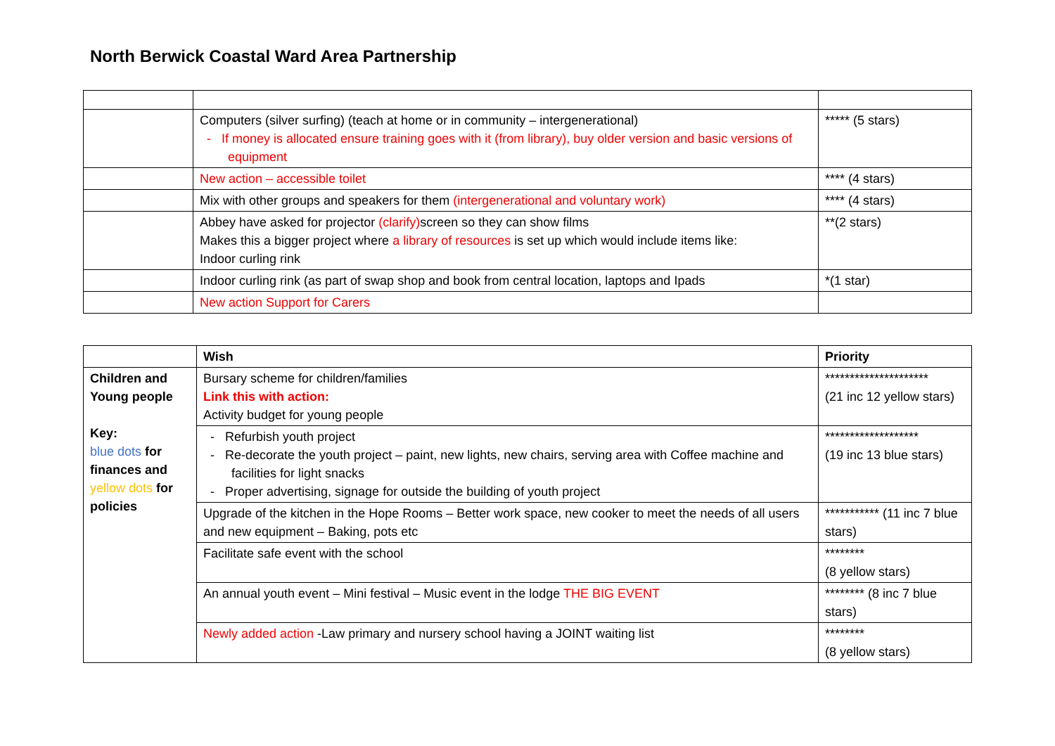North Berwick Coastal Ward Area Partnership
| | Computers (silver surfing) (teach at home or in community – intergenerational) - If money is allocated ensure training goes with it (from library), buy older version and basic versions of equipment | ***** (5 stars) |
| | New action – accessible toilet | **** (4 stars) |
| | Mix with other groups and speakers for them (intergenerational and voluntary work) | **** (4 stars) |
| | Abbey have asked for projector (clarify) screen so they can show films Makes this a bigger project where a library of resources is set up which would include items like: Indoor curling rink | **(2 stars) |
| | Indoor curling rink (as part of swap shop and book from central location, laptops and Ipads | *(1 star) |
| | New action Support for Carers | |
| | Wish | Priority |
| --- | --- | --- |
| Children and Young people Key: blue dots for finances and yellow dots for policies | Bursary scheme for children/families Link this with action: Activity budget for young people | ********************* (21 inc 12 yellow stars) |
| | - Refurbish youth project - Re-decorate the youth project – paint, new lights, new chairs, serving area with Coffee machine and facilities for light snacks - Proper advertising, signage for outside the building of youth project | ******************* (19 inc 13 blue stars) |
| | Upgrade of the kitchen in the Hope Rooms – Better work space, new cooker to meet the needs of all users and new equipment – Baking, pots etc | *********** (11 inc 7 blue stars) |
| | Facilitate safe event with the school | ******** (8 yellow stars) |
| | An annual youth event – Mini festival – Music event in the lodge THE BIG EVENT | ******** (8 inc 7 blue stars) |
| | Newly added action -Law primary and nursery school having a JOINT waiting list | ******** (8 yellow stars) |